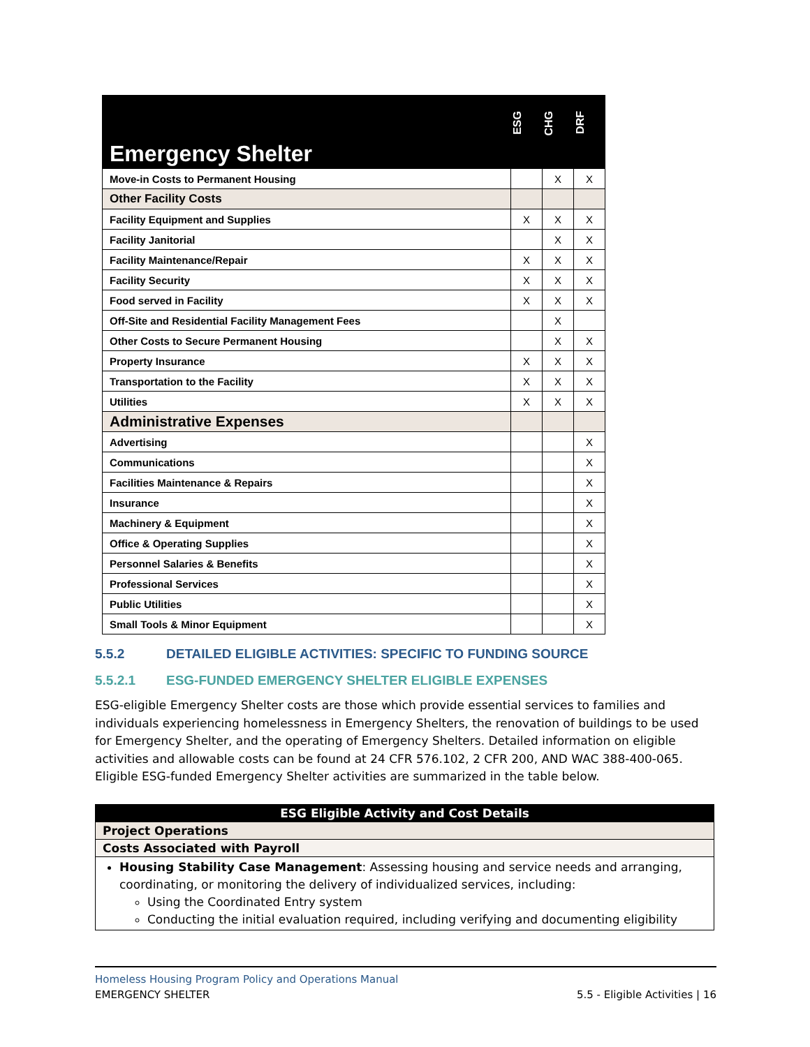| Emergency Shelter | ESG | CHG | DRF |
| --- | --- | --- | --- |
| Move-in Costs to Permanent Housing | | X | X |
| Other Facility Costs | | | |
| Facility Equipment and Supplies | X | X | X |
| Facility Janitorial | | X | X |
| Facility Maintenance/Repair | X | X | X |
| Facility Security | X | X | X |
| Food served in Facility | X | X | X |
| Off-Site and Residential Facility Management Fees | | X | |
| Other Costs to Secure Permanent Housing | | X | X |
| Property Insurance | X | X | X |
| Transportation to the Facility | X | X | X |
| Utilities | X | X | X |
| Administrative Expenses | | | |
| Advertising | | | X |
| Communications | | | X |
| Facilities Maintenance & Repairs | | | X |
| Insurance | | | X |
| Machinery & Equipment | | | X |
| Office & Operating Supplies | | | X |
| Personnel Salaries & Benefits | | | X |
| Professional Services | | | X |
| Public Utilities | | | X |
| Small Tools & Minor Equipment | | | X |
5.5.2 DETAILED ELIGIBLE ACTIVITIES: SPECIFIC TO FUNDING SOURCE
5.5.2.1 ESG-FUNDED EMERGENCY SHELTER ELIGIBLE EXPENSES
ESG-eligible Emergency Shelter costs are those which provide essential services to families and individuals experiencing homelessness in Emergency Shelters, the renovation of buildings to be used for Emergency Shelter, and the operating of Emergency Shelters. Detailed information on eligible activities and allowable costs can be found at 24 CFR 576.102, 2 CFR 200, AND WAC 388-400-065. Eligible ESG-funded Emergency Shelter activities are summarized in the table below.
| ESG Eligible Activity and Cost Details |
| --- |
| Project Operations |
| Costs Associated with Payroll |
| Housing Stability Case Management : Assessing housing and service needs and arranging, coordinating, or monitoring the delivery of individualized services, including: Using the Coordinated Entry system Conducting the initial evaluation required, including verifying and documenting eligibility |
Homeless Housing Program Policy and Operations Manual
EMERGENCY SHELTER 5.5 - Eligible Activities | 16